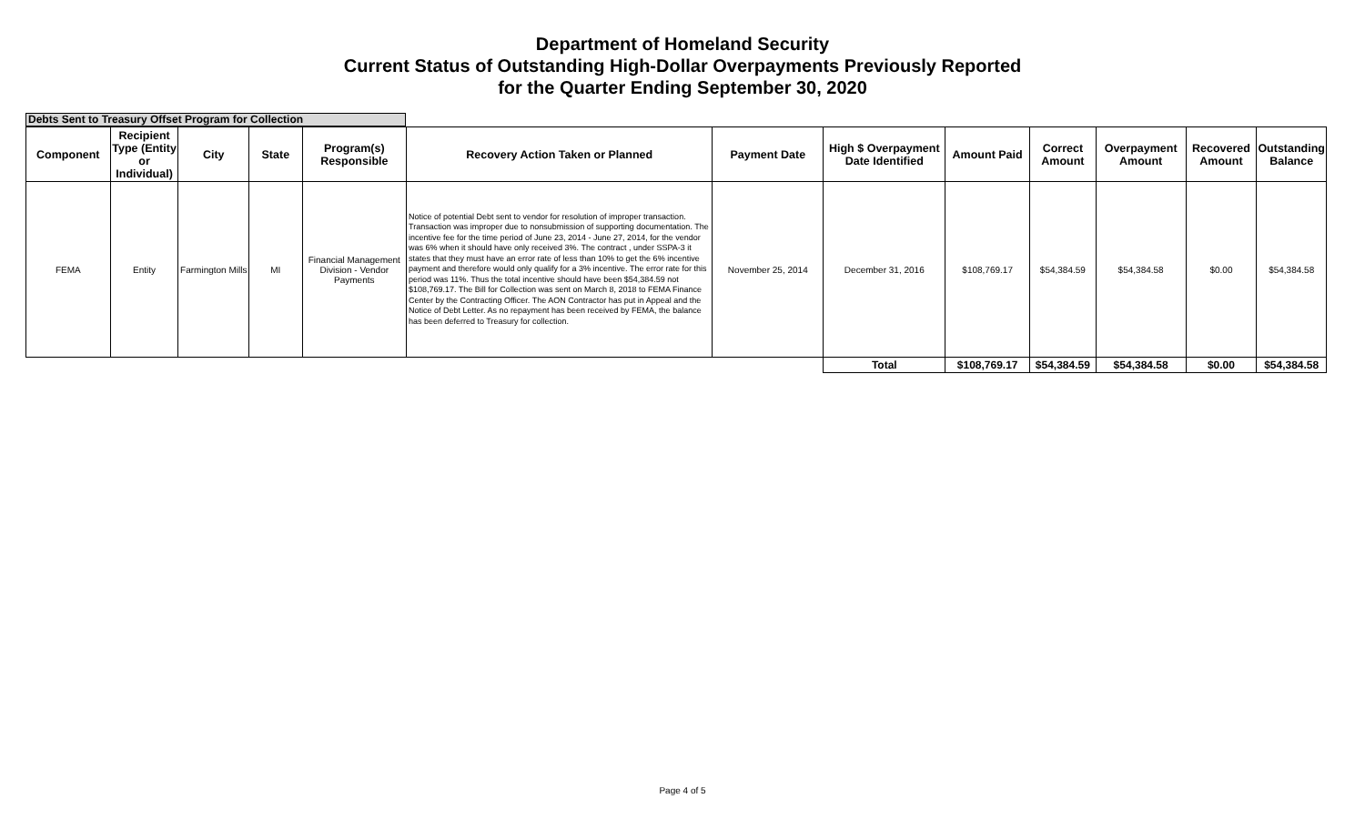Department of Homeland Security
Current Status of Outstanding High-Dollar Overpayments Previously Reported
for the Quarter Ending September 30, 2020
Debts Sent to Treasury Offset Program for Collection
| Component | Recipient Type (Entity or Individual) | City | State | Program(s) Responsible | Recovery Action Taken or Planned | Payment Date | High $ Overpayment Date Identified | Amount Paid | Correct Amount | Overpayment Amount | Recovered Amount | Outstanding Balance |
| --- | --- | --- | --- | --- | --- | --- | --- | --- | --- | --- | --- | --- |
| FEMA | Entity | Farmington Mills | MI | Financial Management Division - Vendor Payments | Notice of potential Debt sent to vendor for resolution of improper transaction. Transaction was improper due to nonsubmission of supporting documentation. The incentive fee for the time period of June 23, 2014 - June 27, 2014, for the vendor was 6% when it should have only received 3%. The contract , under SSPA-3 it states that they must have an error rate of less than 10% to get the 6% incentive payment and therefore would only qualify for a 3% incentive. The error rate for this period was 11%. Thus the total incentive should have been $54,384.59 not $108,769.17. The Bill for Collection was sent on March 8, 2018 to FEMA Finance Center by the Contracting Officer. The AON Contractor has put in Appeal and the Notice of Debt Letter. As no repayment has been received by FEMA, the balance has been deferred to Treasury for collection. | November 25, 2014 | December 31, 2016 | $108,769.17 | $54,384.59 | $54,384.58 | $0.00 | $54,384.58 |
| | | | | | | | Total | $108,769.17 | $54,384.59 | $54,384.58 | $0.00 | $54,384.58 |
Page 4 of 5